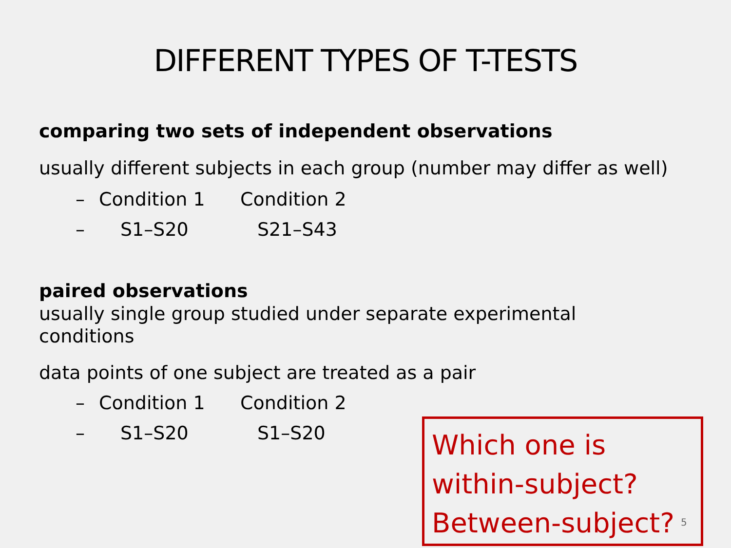DIFFERENT TYPES OF T-TESTS
comparing two sets of independent observations
usually different subjects in each group (number may differ as well)
– Condition 1 Condition 2
– S1–S20 S21–S43
paired observations
usually single group studied under separate experimental conditions
data points of one subject are treated as a pair
– Condition 1 Condition 2
– S1–S20 S1–S20
Which one is
within-subject?
Between-subject?
5